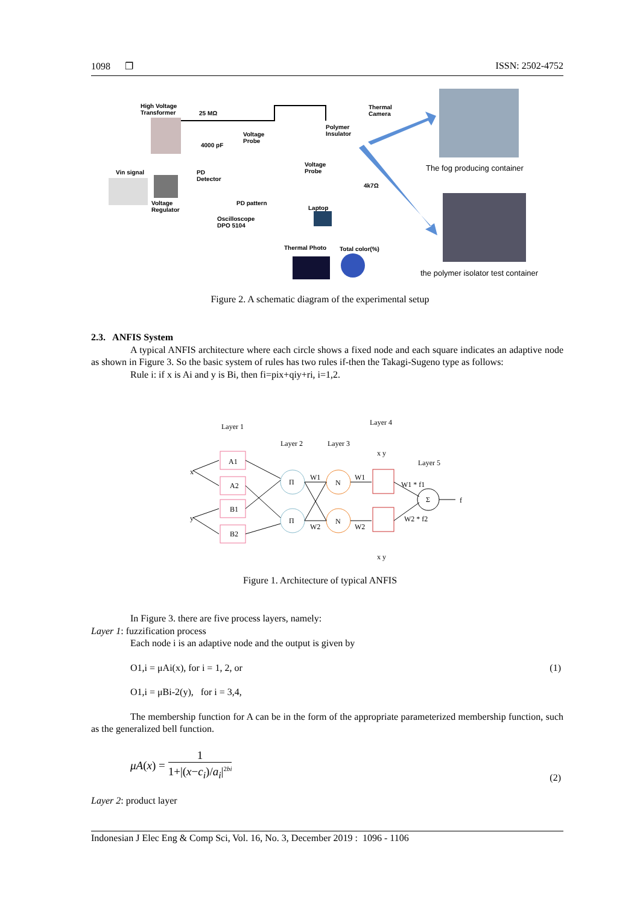1098 ❐ ISSN: 2502-4752
High Voltage
Transformer
25 MΩ
4000 pF
Voltage
Probe
Polymer
Insulator
Thermal
Camera
Vin signal
PD
Detector
Voltage
Probe
4k7Ω
PD pattern
Voltage
Regulator
Laptop
Oscilloscope
DPO 5104
Thermal Photo Total color(%)
The fog producing container
the polymer isolator test container
Figure 2. A schematic diagram of the experimental setup
2.3. ANFIS System
A typical ANFIS architecture where each circle shows a fixed node and each square indicates an adaptive node as shown in Figure 3. So the basic system of rules has two rules if-then the Takagi-Sugeno type as follows:
Rule i: if x is Ai and y is Bi, then fi=pix+qiy+ri, i=1,2.
Layer 1
Layer 2 Layer 3
Layer 4
Layer 5
x
y
A1
A2
B1
B2
Π
Π
N
N
W1
W2
W1
W2
W1 * f1
W2 * f2
Σ f
x y
x y
Figure 1. Architecture of typical ANFIS
In Figure 3. there are five process layers, namely:
Layer 1: fuzzification process
Each node i is an adaptive node and the output is given by
O1,i = μAi(x), for i = 1, 2, or (1)
O1,i = μBi-2(y), for i = 3,4,
The membership function for A can be in the form of the appropriate parameterized membership function, such as the generalized bell function.
μA (x) = 1 1+|(x−c<sub>i</sub>)/a<sub>i</sub>|<sup>2bi</sup> (2)
Layer 2: product layer
Indonesian J Elec Eng & Comp Sci, Vol. 16, No. 3, December 2019 : 1096 - 1106